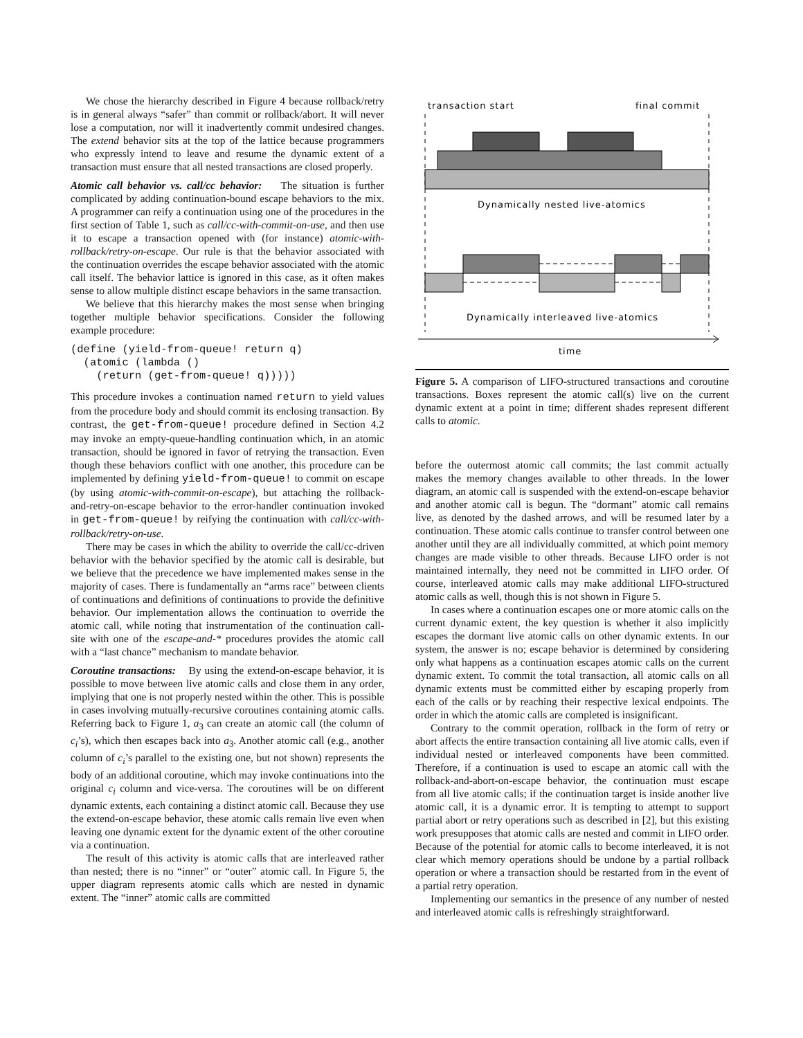We chose the hierarchy described in Figure 4 because rollback/retry is in general always “safer” than commit or rollback/abort. It will never lose a computation, nor will it inadvertently commit undesired changes. The extend behavior sits at the top of the lattice because programmers who expressly intend to leave and resume the dynamic extent of a transaction must ensure that all nested transactions are closed properly.
Atomic call behavior vs. call/cc behavior: The situation is further complicated by adding continuation-bound escape behaviors to the mix. A programmer can reify a continuation using one of the procedures in the first section of Table 1, such as call/cc-with-commit-on-use, and then use it to escape a transaction opened with (for instance) atomic-with-rollback/retry-on-escape. Our rule is that the behavior associated with the continuation overrides the escape behavior associated with the atomic call itself. The behavior lattice is ignored in this case, as it often makes sense to allow multiple distinct escape behaviors in the same transaction.
We believe that this hierarchy makes the most sense when bringing together multiple behavior specifications. Consider the following example procedure:
(define (yield-from-queue! return q)
  (atomic (lambda ()
    (return (get-from-queue! q)))))
This procedure invokes a continuation named return to yield values from the procedure body and should commit its enclosing transaction. By contrast, the get-from-queue! procedure defined in Section 4.2 may invoke an empty-queue-handling continuation which, in an atomic transaction, should be ignored in favor of retrying the transaction. Even though these behaviors conflict with one another, this procedure can be implemented by defining yield-from-queue! to commit on escape (by using atomic-with-commit-on-escape), but attaching the rollback-and-retry-on-escape behavior to the error-handler continuation invoked in get-from-queue! by reifying the continuation with call/cc-with-rollback/retry-on-use.
There may be cases in which the ability to override the call/cc-driven behavior with the behavior specified by the atomic call is desirable, but we believe that the precedence we have implemented makes sense in the majority of cases. There is fundamentally an “arms race” between clients of continuations and definitions of continuations to provide the definitive behavior. Our implementation allows the continuation to override the atomic call, while noting that instrumentation of the continuation call-site with one of the escape-and-* procedures provides the atomic call with a “last chance” mechanism to mandate behavior.
Coroutine transactions: By using the extend-on-escape behavior, it is possible to move between live atomic calls and close them in any order, implying that one is not properly nested within the other. This is possible in cases involving mutually-recursive coroutines containing atomic calls. Referring back to Figure 1, a<sub>3</sub> can create an atomic call (the column of c<sub>i</sub>’s), which then escapes back into a<sub>3</sub>. Another atomic call (e.g., another column of c<sub>i</sub>’s parallel to the existing one, but not shown) represents the body of an additional coroutine, which may invoke continuations into the original c<sub>i</sub> column and vice-versa. The coroutines will be on different dynamic extents, each containing a distinct atomic call. Because they use the extend-on-escape behavior, these atomic calls remain live even when leaving one dynamic extent for the dynamic extent of the other coroutine via a continuation.
The result of this activity is atomic calls that are interleaved rather than nested; there is no “inner” or “outer” atomic call. In Figure 5, the upper diagram represents atomic calls which are nested in dynamic extent. The “inner” atomic calls are committed
transaction start
final commit
Dynamically nested live-atomics
Dynamically interleaved live-atomics
time
Figure 5. A comparison of LIFO-structured transactions and coroutine transactions. Boxes represent the atomic call(s) live on the current dynamic extent at a point in time; different shades represent different calls to atomic.
before the outermost atomic call commits; the last commit actually makes the memory changes available to other threads. In the lower diagram, an atomic call is suspended with the extend-on-escape behavior and another atomic call is begun. The “dormant” atomic call remains live, as denoted by the dashed arrows, and will be resumed later by a continuation. These atomic calls continue to transfer control between one another until they are all individually committed, at which point memory changes are made visible to other threads. Because LIFO order is not maintained internally, they need not be committed in LIFO order. Of course, interleaved atomic calls may make additional LIFO-structured atomic calls as well, though this is not shown in Figure 5.
In cases where a continuation escapes one or more atomic calls on the current dynamic extent, the key question is whether it also implicitly escapes the dormant live atomic calls on other dynamic extents. In our system, the answer is no; escape behavior is determined by considering only what happens as a continuation escapes atomic calls on the current dynamic extent. To commit the total transaction, all atomic calls on all dynamic extents must be committed either by escaping properly from each of the calls or by reaching their respective lexical endpoints. The order in which the atomic calls are completed is insignificant.
Contrary to the commit operation, rollback in the form of retry or abort affects the entire transaction containing all live atomic calls, even if individual nested or interleaved components have been committed. Therefore, if a continuation is used to escape an atomic call with the rollback-and-abort-on-escape behavior, the continuation must escape from all live atomic calls; if the continuation target is inside another live atomic call, it is a dynamic error. It is tempting to attempt to support partial abort or retry operations such as described in [2], but this existing work presupposes that atomic calls are nested and commit in LIFO order. Because of the potential for atomic calls to become interleaved, it is not clear which memory operations should be undone by a partial rollback operation or where a transaction should be restarted from in the event of a partial retry operation.
Implementing our semantics in the presence of any number of nested and interleaved atomic calls is refreshingly straightforward.